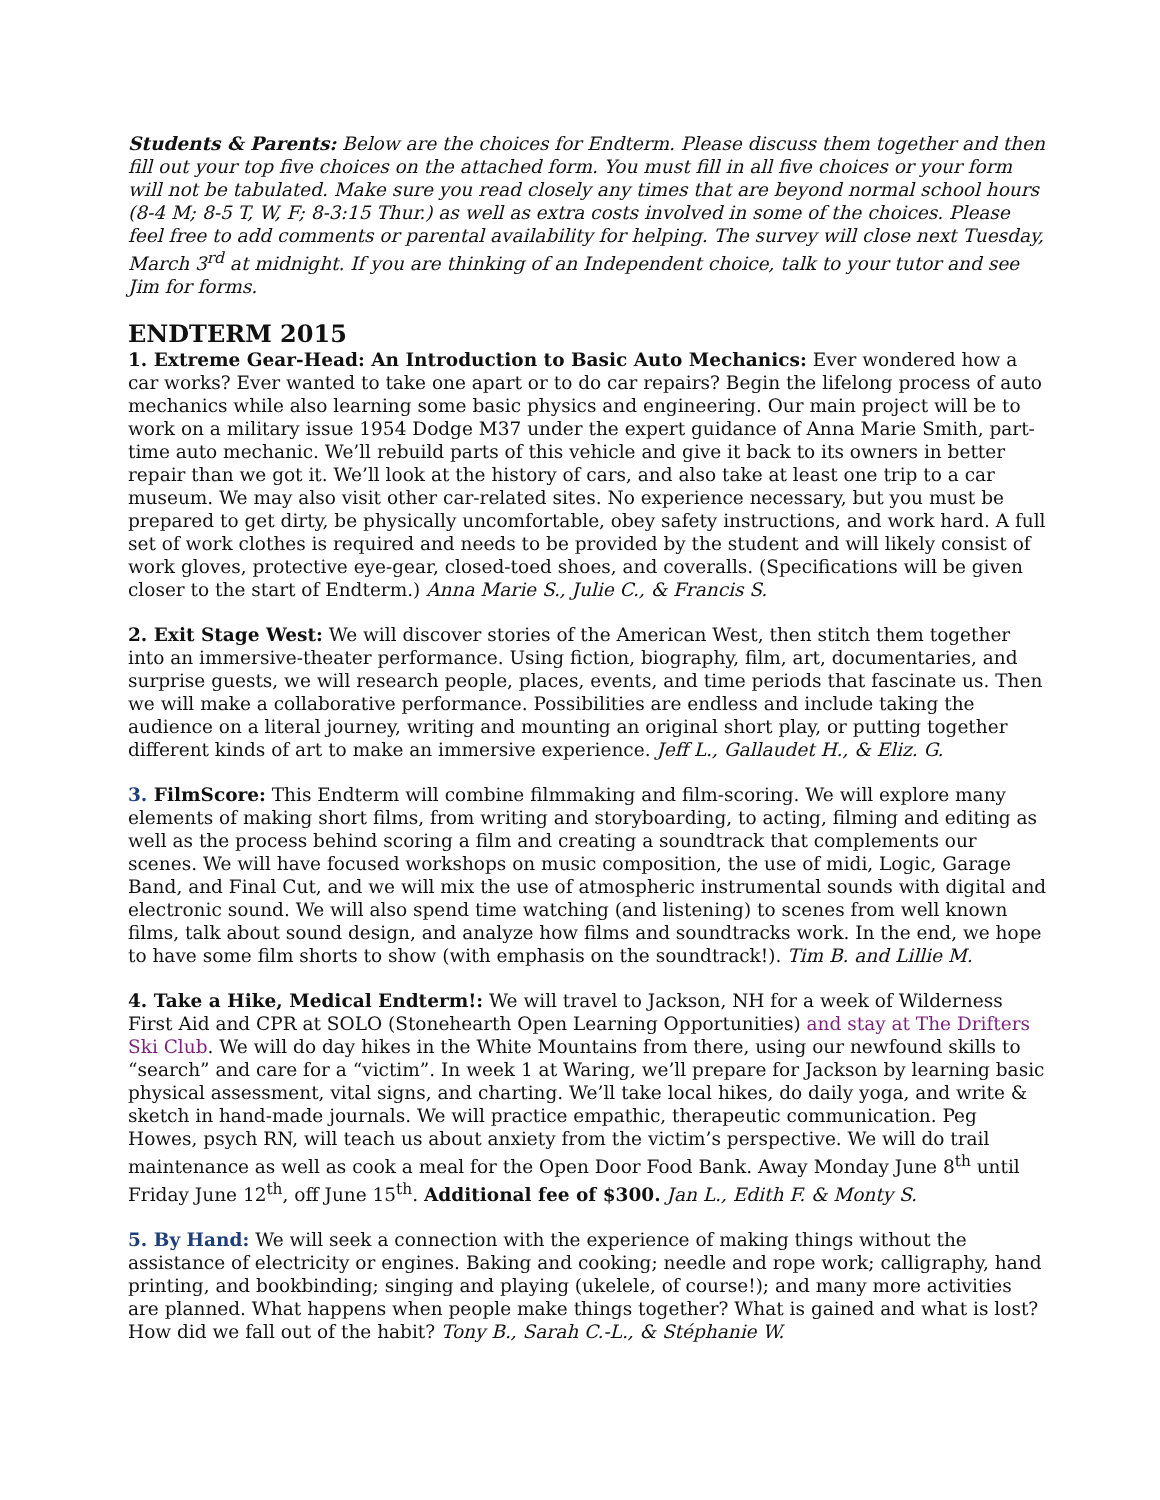Students & Parents: Below are the choices for Endterm. Please discuss them together and then fill out your top five choices on the attached form. You must fill in all five choices or your form will not be tabulated. Make sure you read closely any times that are beyond normal school hours (8-4 M; 8-5 T, W, F; 8-3:15 Thur.) as well as extra costs involved in some of the choices. Please feel free to add comments or parental availability for helping. The survey will close next Tuesday, March 3<sup>rd</sup> at midnight. If you are thinking of an Independent choice, talk to your tutor and see Jim for forms.
ENDTERM 2015
1. Extreme Gear-Head: An Introduction to Basic Auto Mechanics: Ever wondered how a car works? Ever wanted to take one apart or to do car repairs? Begin the lifelong process of auto mechanics while also learning some basic physics and engineering. Our main project will be to work on a military issue 1954 Dodge M37 under the expert guidance of Anna Marie Smith, part-time auto mechanic. We’ll rebuild parts of this vehicle and give it back to its owners in better repair than we got it. We’ll look at the history of cars, and also take at least one trip to a car museum. We may also visit other car-related sites. No experience necessary, but you must be prepared to get dirty, be physically uncomfortable, obey safety instructions, and work hard. A full set of work clothes is required and needs to be provided by the student and will likely consist of work gloves, protective eye-gear, closed-toed shoes, and coveralls. (Specifications will be given closer to the start of Endterm.) Anna Marie S., Julie C., & Francis S.
2. Exit Stage West: We will discover stories of the American West, then stitch them together into an immersive-theater performance. Using fiction, biography, film, art, documentaries, and surprise guests, we will research people, places, events, and time periods that fascinate us. Then we will make a collaborative performance. Possibilities are endless and include taking the audience on a literal journey, writing and mounting an original short play, or putting together different kinds of art to make an immersive experience. Jeff L., Gallaudet H., & Eliz. G.
3. FilmScore: This Endterm will combine filmmaking and film-scoring. We will explore many elements of making short films, from writing and storyboarding, to acting, filming and editing as well as the process behind scoring a film and creating a soundtrack that complements our scenes. We will have focused workshops on music composition, the use of midi, Logic, Garage Band, and Final Cut, and we will mix the use of atmospheric instrumental sounds with digital and electronic sound. We will also spend time watching (and listening) to scenes from well known films, talk about sound design, and analyze how films and soundtracks work. In the end, we hope to have some film shorts to show (with emphasis on the soundtrack!). Tim B. and Lillie M.
4. Take a Hike, Medical Endterm!: We will travel to Jackson, NH for a week of Wilderness First Aid and CPR at SOLO (Stonehearth Open Learning Opportunities) and stay at The Drifters Ski Club. We will do day hikes in the White Mountains from there, using our newfound skills to “search” and care for a “victim”. In week 1 at Waring, we’ll prepare for Jackson by learning basic physical assessment, vital signs, and charting. We’ll take local hikes, do daily yoga, and write & sketch in hand-made journals. We will practice empathic, therapeutic communication. Peg Howes, psych RN, will teach us about anxiety from the victim’s perspective. We will do trail maintenance as well as cook a meal for the Open Door Food Bank. Away Monday June 8<sup>th</sup> until Friday June 12<sup>th</sup>, off June 15<sup>th</sup>. Additional fee of $300. Jan L., Edith F. & Monty S.
5. By Hand: We will seek a connection with the experience of making things without the assistance of electricity or engines. Baking and cooking; needle and rope work; calligraphy, hand printing, and bookbinding; singing and playing (ukelele, of course!); and many more activities are planned. What happens when people make things together? What is gained and what is lost? How did we fall out of the habit? Tony B., Sarah C.-L., & Stéphanie W.